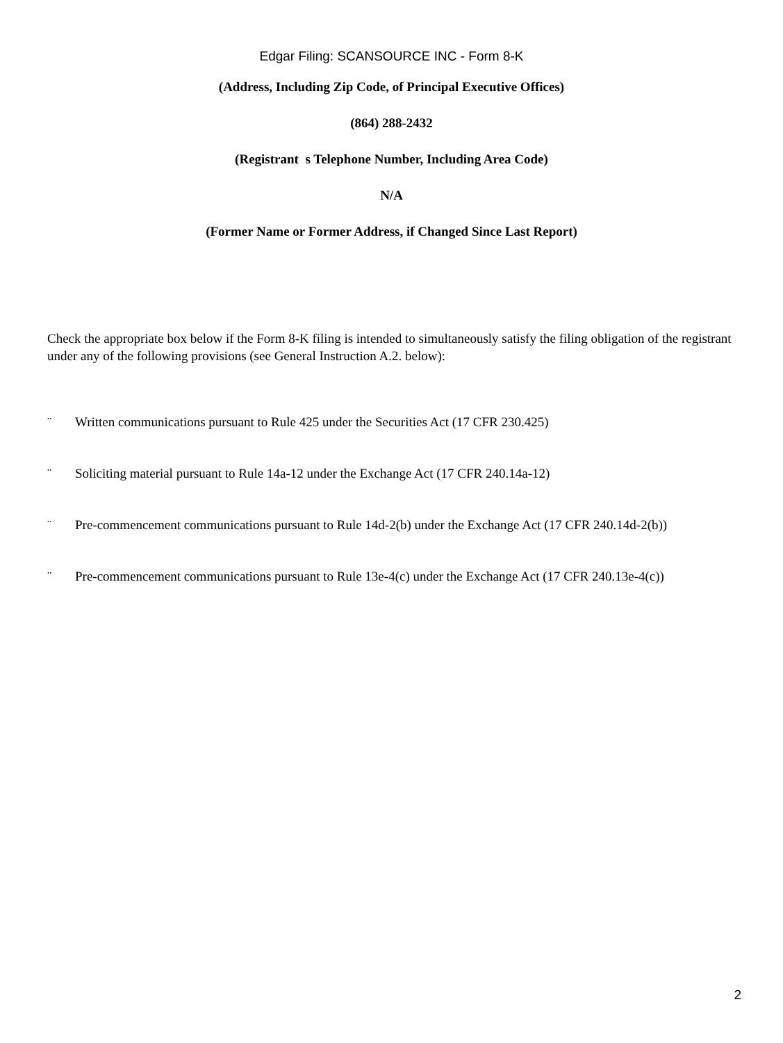Edgar Filing: SCANSOURCE INC - Form 8-K
(Address, Including Zip Code, of Principal Executive Offices)
(864) 288-2432
(Registrant s Telephone Number, Including Area Code)
N/A
(Former Name or Former Address, if Changed Since Last Report)
Check the appropriate box below if the Form 8-K filing is intended to simultaneously satisfy the filing obligation of the registrant under any of the following provisions (see General Instruction A.2. below):
¨ Written communications pursuant to Rule 425 under the Securities Act (17 CFR 230.425)
¨ Soliciting material pursuant to Rule 14a-12 under the Exchange Act (17 CFR 240.14a-12)
¨ Pre-commencement communications pursuant to Rule 14d-2(b) under the Exchange Act (17 CFR 240.14d-2(b))
¨ Pre-commencement communications pursuant to Rule 13e-4(c) under the Exchange Act (17 CFR 240.13e-4(c))
2